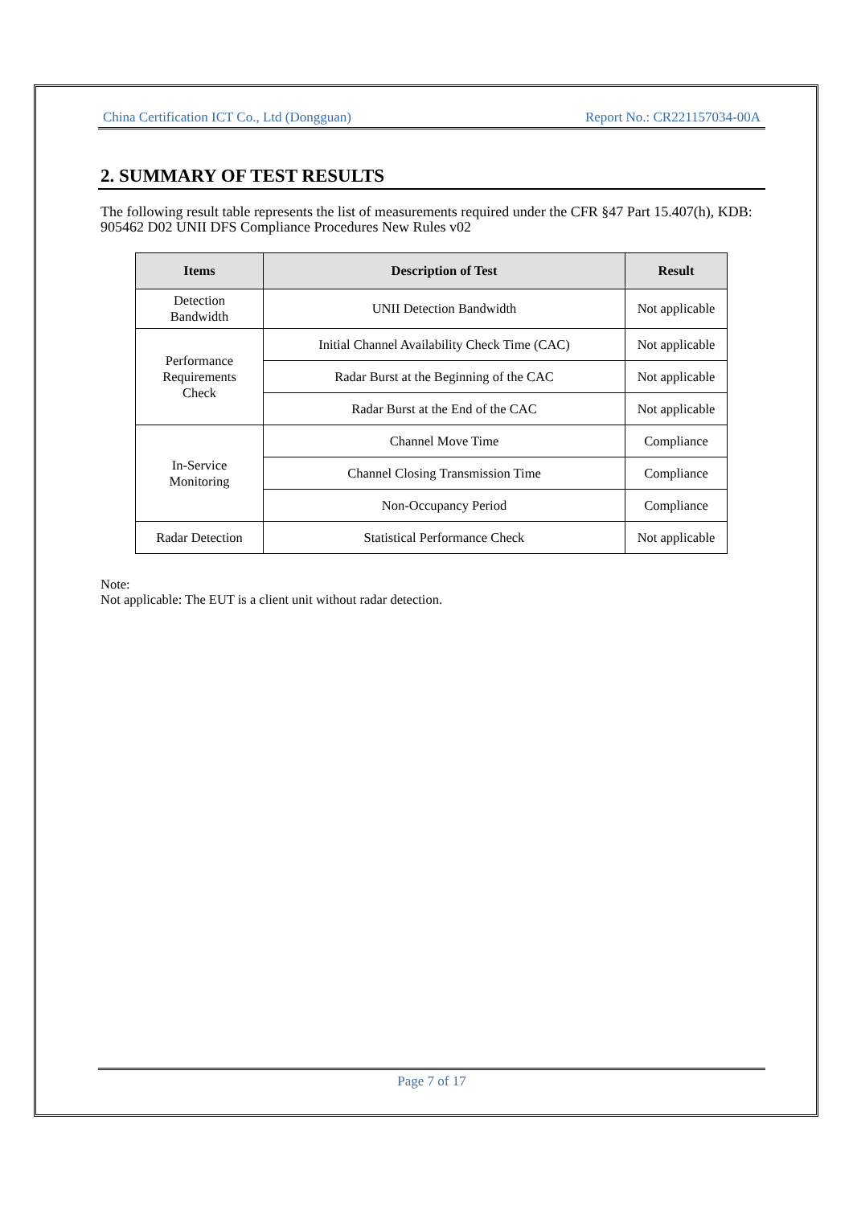China Certification ICT Co., Ltd (Dongguan) Report No.: CR221157034-00A
2. SUMMARY OF TEST RESULTS
The following result table represents the list of measurements required under the CFR §47 Part 15.407(h), KDB: 905462 D02 UNII DFS Compliance Procedures New Rules v02
| Items | Description of Test | Result |
| --- | --- | --- |
| Detection Bandwidth | UNII Detection Bandwidth | Not applicable |
| Performance Requirements Check | Initial Channel Availability Check Time (CAC) | Not applicable |
| | Radar Burst at the Beginning of the CAC | Not applicable |
| | Radar Burst at the End of the CAC | Not applicable |
| In-Service Monitoring | Channel Move Time | Compliance |
| | Channel Closing Transmission Time | Compliance |
| | Non-Occupancy Period | Compliance |
| Radar Detection | Statistical Performance Check | Not applicable |
Note:
Not applicable: The EUT is a client unit without radar detection.
Page 7 of 17